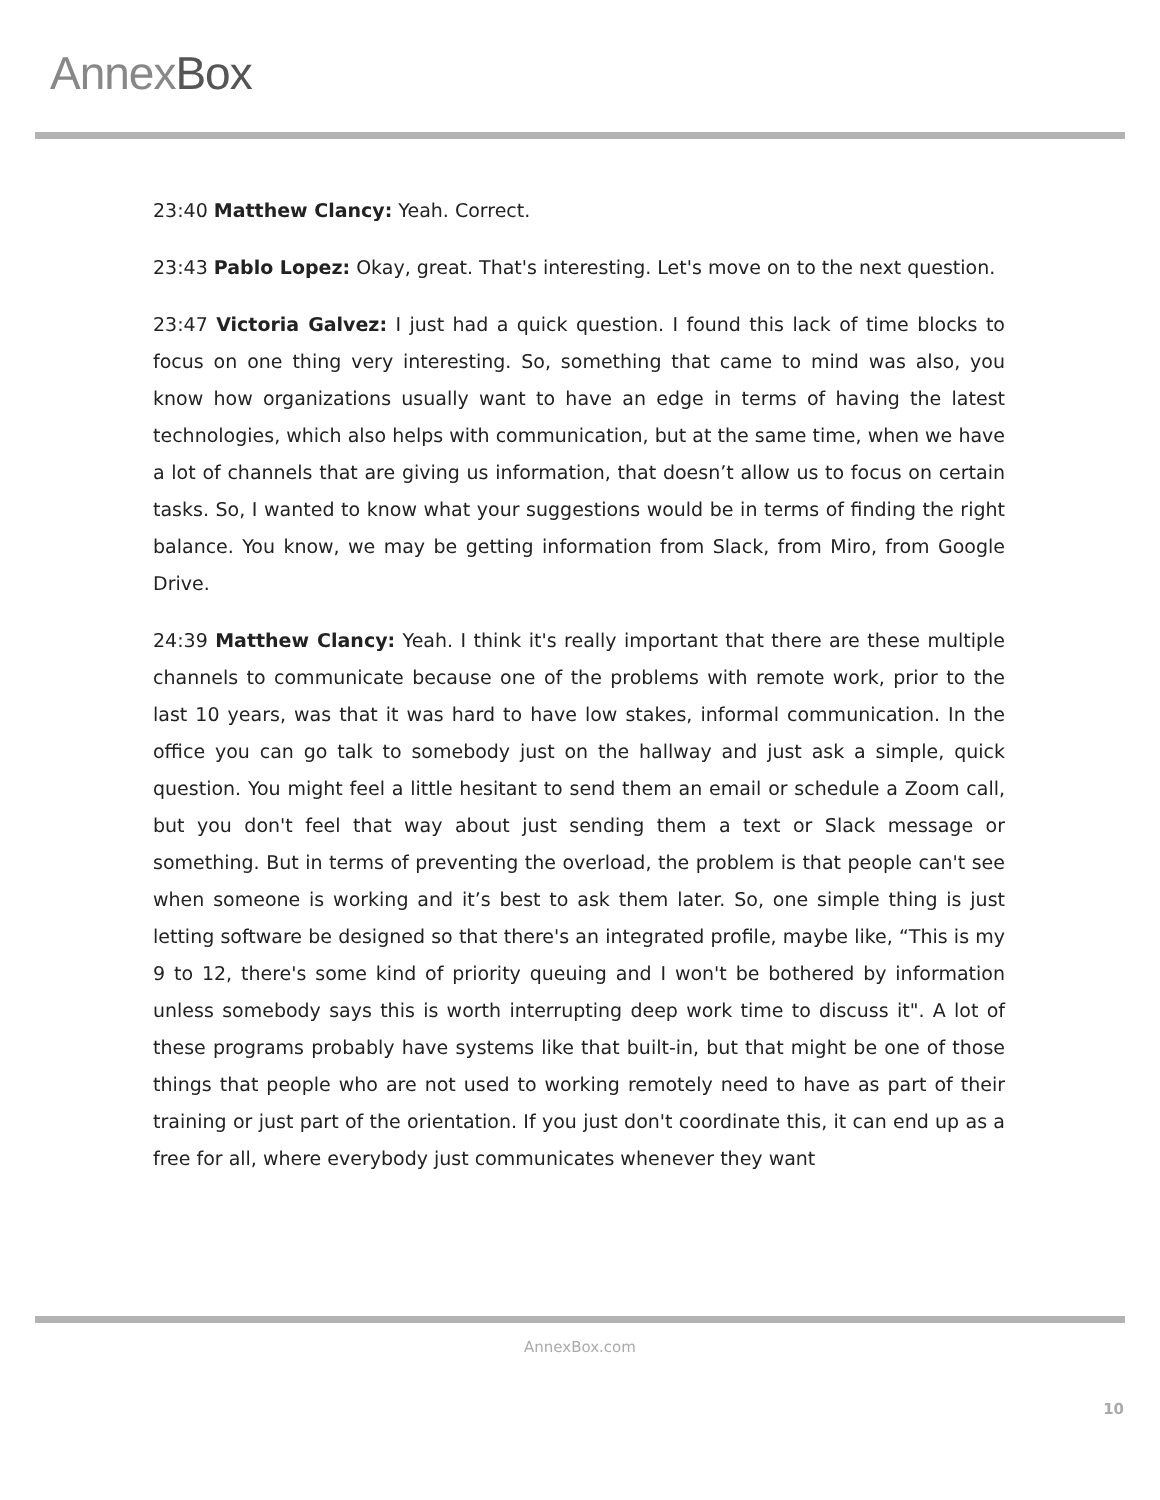AnnexBox
23:40 Matthew Clancy: Yeah. Correct.
23:43 Pablo Lopez: Okay, great. That's interesting. Let's move on to the next question.
23:47 Victoria Galvez: I just had a quick question. I found this lack of time blocks to focus on one thing very interesting. So, something that came to mind was also, you know how organizations usually want to have an edge in terms of having the latest technologies, which also helps with communication, but at the same time, when we have a lot of channels that are giving us information, that doesn’t allow us to focus on certain tasks. So, I wanted to know what your suggestions would be in terms of finding the right balance. You know, we may be getting information from Slack, from Miro, from Google Drive.
24:39 Matthew Clancy: Yeah. I think it's really important that there are these multiple channels to communicate because one of the problems with remote work, prior to the last 10 years, was that it was hard to have low stakes, informal communication. In the office you can go talk to somebody just on the hallway and just ask a simple, quick question. You might feel a little hesitant to send them an email or schedule a Zoom call, but you don't feel that way about just sending them a text or Slack message or something. But in terms of preventing the overload, the problem is that people can't see when someone is working and it’s best to ask them later. So, one simple thing is just letting software be designed so that there's an integrated profile, maybe like, “This is my 9 to 12, there's some kind of priority queuing and I won't be bothered by information unless somebody says this is worth interrupting deep work time to discuss it". A lot of these programs probably have systems like that built-in, but that might be one of those things that people who are not used to working remotely need to have as part of their training or just part of the orientation. If you just don't coordinate this, it can end up as a free for all, where everybody just communicates whenever they want
AnnexBox.com
10